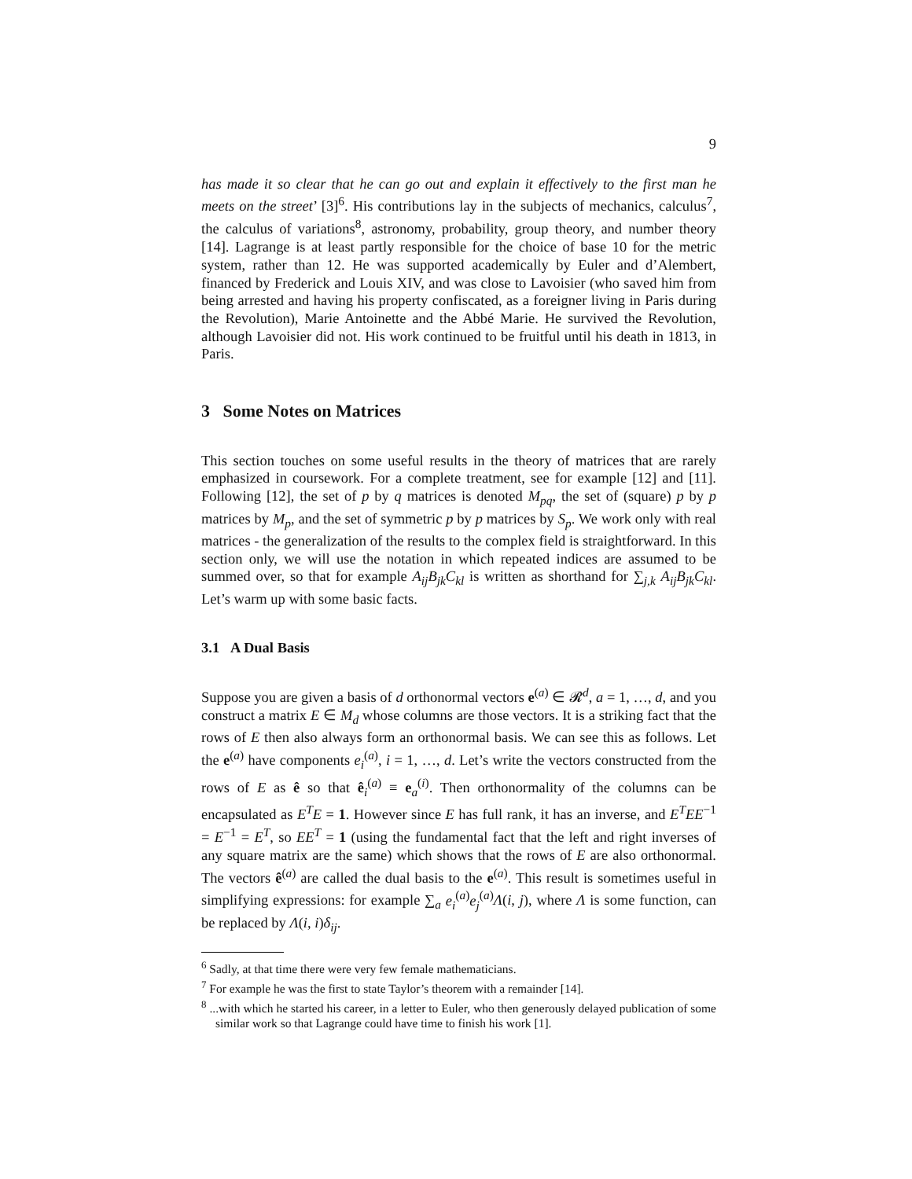9
has made it so clear that he can go out and explain it effectively to the first man he meets on the street’ [3]<sup>6</sup>. His contributions lay in the subjects of mechanics, calculus<sup>7</sup>, the calculus of variations<sup>8</sup>, astronomy, probability, group theory, and number theory [14]. Lagrange is at least partly responsible for the choice of base 10 for the metric system, rather than 12. He was supported academically by Euler and d’Alembert, financed by Frederick and Louis XIV, and was close to Lavoisier (who saved him from being arrested and having his property confiscated, as a foreigner living in Paris during the Revolution), Marie Antoinette and the Abbé Marie. He survived the Revolution, although Lavoisier did not. His work continued to be fruitful until his death in 1813, in Paris.
3 Some Notes on Matrices
This section touches on some useful results in the theory of matrices that are rarely emphasized in coursework. For a complete treatment, see for example [12] and [11]. Following [12], the set of p by q matrices is denoted M<sub>pq</sub>, the set of (square) p by p matrices by M<sub>p</sub>, and the set of symmetric p by p matrices by S<sub>p</sub>. We work only with real matrices - the generalization of the results to the complex field is straightforward. In this section only, we will use the notation in which repeated indices are assumed to be summed over, so that for example A<sub>ij</sub>B<sub>jk</sub>C<sub>kl</sub> is written as shorthand for ∑<sub>j,k</sub> A<sub>ij</sub>B<sub>jk</sub>C<sub>kl</sub>. Let’s warm up with some basic facts.
3.1 A Dual Basis
Suppose you are given a basis of d orthonormal vectors e<sup>(a)</sup> ∈ 𝓡<sup>d</sup>, a = 1, …, d, and you construct a matrix E ∈ M<sub>d</sub> whose columns are those vectors. It is a striking fact that the rows of E then also always form an orthonormal basis. We can see this as follows. Let the e<sup>(a)</sup> have components e<sub>i</sub><sup>(a)</sup>, i = 1, …, d. Let’s write the vectors constructed from the rows of E as ê so that ê<sub>i</sub><sup>(a)</sup> ≡ e<sub>a</sub><sup>(i)</sup>. Then orthonormality of the columns can be encapsulated as E<sup>T</sup>E = 1. However since E has full rank, it has an inverse, and E<sup>T</sup>EE<sup>−1</sup> = E<sup>−1</sup> = E<sup>T</sup>, so EE<sup>T</sup> = 1 (using the fundamental fact that the left and right inverses of any square matrix are the same) which shows that the rows of E are also orthonormal. The vectors ê<sup>(a)</sup> are called the dual basis to the e<sup>(a)</sup>. This result is sometimes useful in simplifying expressions: for example ∑<sub>a</sub> e<sub>i</sub><sup>(a)</sup>e<sub>j</sub><sup>(a)</sup>Λ(i, j), where Λ is some function, can be replaced by Λ(i, i)δ<sub>ij</sub>.
<sup>6</sup> Sadly, at that time there were very few female mathematicians.
<sup>7</sup> For example he was the first to state Taylor’s theorem with a remainder [14].
<sup>8</sup> ...with which he started his career, in a letter to Euler, who then generously delayed publication of some similar work so that Lagrange could have time to finish his work [1].